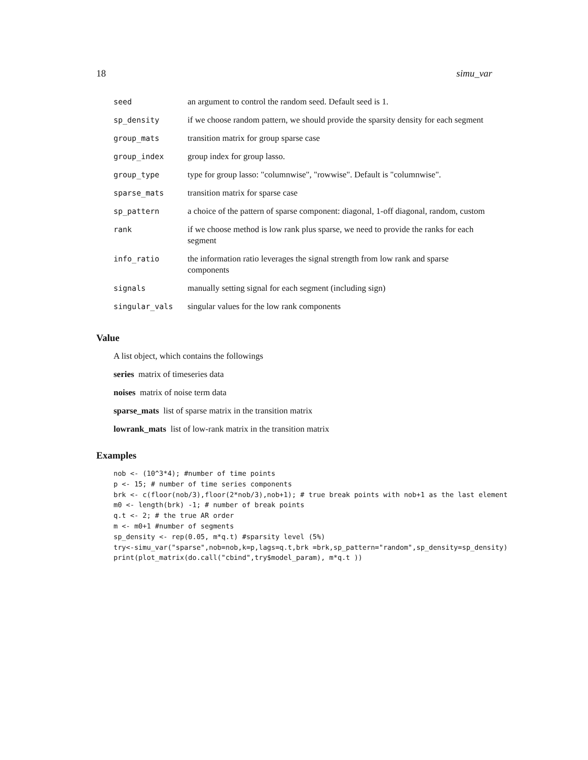18 simu_var
| seed | an argument to control the random seed. Default seed is 1. |
| sp_density | if we choose random pattern, we should provide the sparsity density for each segment |
| group_mats | transition matrix for group sparse case |
| group_index | group index for group lasso. |
| group_type | type for group lasso: "columnwise", "rowwise". Default is "columnwise". |
| sparse_mats | transition matrix for sparse case |
| sp_pattern | a choice of the pattern of sparse component: diagonal, 1-off diagonal, random, custom |
| rank | if we choose method is low rank plus sparse, we need to provide the ranks for each segment |
| info_ratio | the information ratio leverages the signal strength from low rank and sparse components |
| signals | manually setting signal for each segment (including sign) |
| singular_vals | singular values for the low rank components |
Value
A list object, which contains the followings
series matrix of timeseries data
noises matrix of noise term data
sparse_mats list of sparse matrix in the transition matrix
lowrank_mats list of low-rank matrix in the transition matrix
Examples
nob <- (10^3*4); #number of time points
p <- 15; # number of time series components
brk <- c(floor(nob/3),floor(2*nob/3),nob+1); # true break points with nob+1 as the last element
m0 <- length(brk) -1; # number of break points
q.t <- 2; # the true AR order
m <- m0+1 #number of segments
sp_density <- rep(0.05, m*q.t) #sparsity level (5%)
try<-simu_var("sparse",nob=nob,k=p,lags=q.t,brk =brk,sp_pattern="random",sp_density=sp_density)
print(plot_matrix(do.call("cbind",try$model_param), m*q.t ))